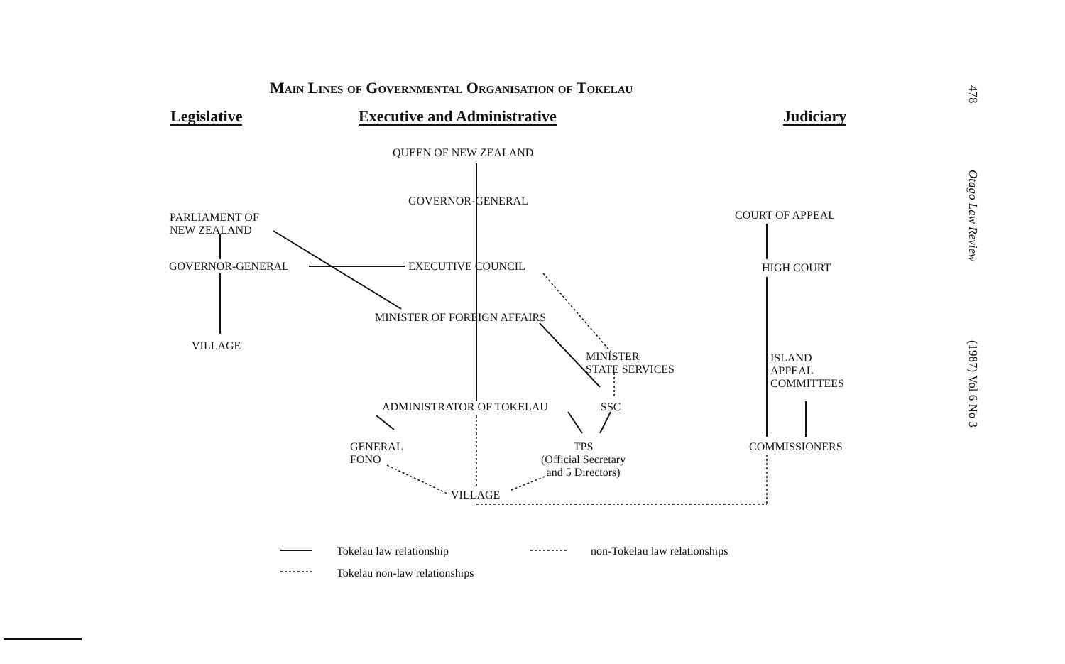Main Lines of Governmental Organisation of Tokelau
Legislative Executive and Administrative Judiciary
QUEEN OF NEW ZEALAND
GOVERNOR-GENERAL
PARLIAMENT OF
NEW ZEALAND
COURT OF APPEAL
GOVERNOR-GENERAL EXECUTIVE COUNCIL HIGH COURT
MINISTER OF FOREIGN AFFAIRS
VILLAGE
MINISTER
STATE SERVICES
ISLAND
APPEAL
COMMITTEES
ADMINISTRATOR OF TOKELAU SSC
GENERAL
FONO
TPS
(Official Secretary
and 5 Directors)
COMMISSIONERS
VILLAGE
Tokelau law relationship non-Tokelau law relationships
Tokelau non-law relationships
478 Otago Law Review (1987) Vol 6 No 3